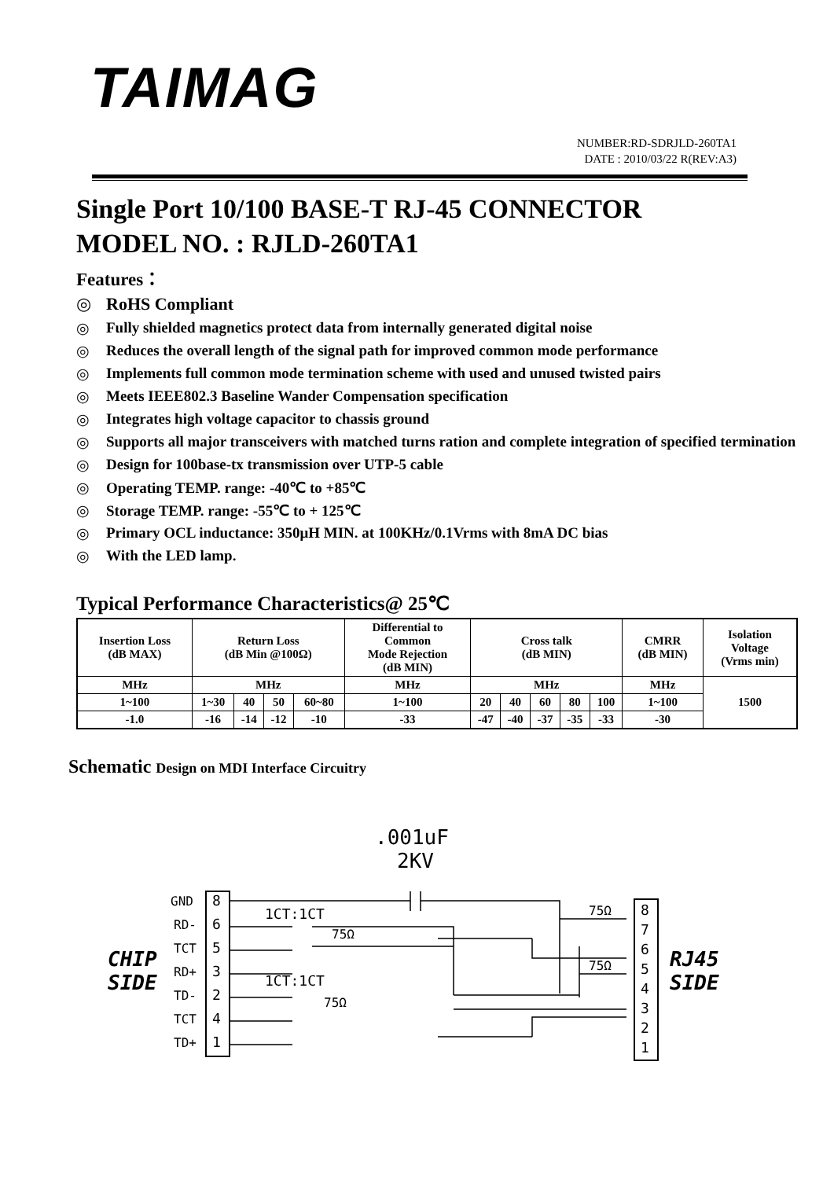TAIMAG
NUMBER:RD-SDRJLD-260TA1
DATE : 2010/03/22 R(REV:A3)
Single Port 10/100 BASE-T RJ-45 CONNECTOR
MODEL NO. : RJLD-260TA1
Features：
◎ RoHS Compliant
◎ Fully shielded magnetics protect data from internally generated digital noise
◎ Reduces the overall length of the signal path for improved common mode performance
◎ Implements full common mode termination scheme with used and unused twisted pairs
◎ Meets IEEE802.3 Baseline Wander Compensation specification
◎ Integrates high voltage capacitor to chassis ground
◎ Supports all major transceivers with matched turns ration and complete integration of specified termination
◎ Design for 100base-tx transmission over UTP-5 cable
◎ Operating TEMP. range: -40℃ to +85℃
◎ Storage TEMP. range: -55℃ to + 125℃
◎ Primary OCL inductance: 350μH MIN. at 100KHz/0.1Vrms with 8mA DC bias
◎ With the LED lamp.
Typical Performance Characteristics@ 25℃
| Insertion Loss (dB MAX) | Return Loss (dB Min @100Ω) | | | | Differential to Common Mode Rejection (dB MIN) | Cross talk (dB MIN) | | | | | CMRR (dB MIN) | Isolation Voltage (Vrms min) |
| --- | --- | --- | --- | --- | --- | --- | --- | --- | --- | --- | --- | --- |
| MHz | MHz | | | | MHz | MHz | | | | | MHz | 1500 |
| 1~100 | 1~30 | 40 | 50 | 60~80 | 1~100 | 20 | 40 | 60 | 80 | 100 | 1~100 | |
| -1.0 | -16 | -14 | -12 | -10 | -33 | -47 | -40 | -37 | -35 | -33 | -30 | |
Schematic Design on MDI Interface Circuitry
.001uF
2KV
CHIP
SIDE
RJ45
SIDE
GND
RD-
TCT
RD+
TD-
TCT
TD+
8
6
5
3
2
4
1
8
7
6
5
4
3
2
1
1CT:1CT
1CT:1CT
75Ω
75Ω
75Ω
75Ω